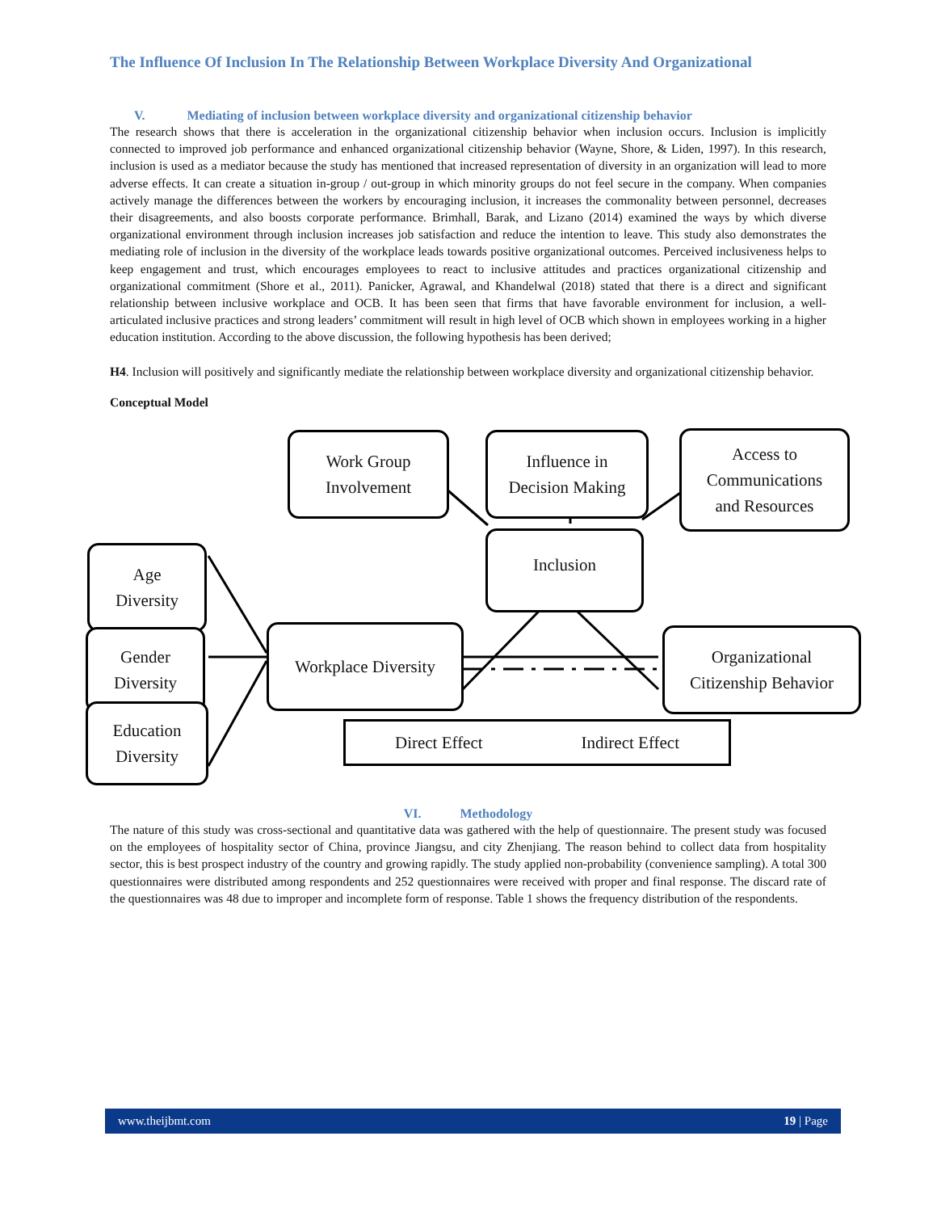The Influence Of Inclusion In The Relationship Between Workplace Diversity And Organizational
V. Mediating of inclusion between workplace diversity and organizational citizenship behavior
The research shows that there is acceleration in the organizational citizenship behavior when inclusion occurs. Inclusion is implicitly connected to improved job performance and enhanced organizational citizenship behavior (Wayne, Shore, & Liden, 1997). In this research, inclusion is used as a mediator because the study has mentioned that increased representation of diversity in an organization will lead to more adverse effects. It can create a situation in-group / out-group in which minority groups do not feel secure in the company. When companies actively manage the differences between the workers by encouraging inclusion, it increases the commonality between personnel, decreases their disagreements, and also boosts corporate performance. Brimhall, Barak, and Lizano (2014) examined the ways by which diverse organizational environment through inclusion increases job satisfaction and reduce the intention to leave. This study also demonstrates the mediating role of inclusion in the diversity of the workplace leads towards positive organizational outcomes. Perceived inclusiveness helps to keep engagement and trust, which encourages employees to react to inclusive attitudes and practices organizational citizenship and organizational commitment (Shore et al., 2011). Panicker, Agrawal, and Khandelwal (2018) stated that there is a direct and significant relationship between inclusive workplace and OCB. It has been seen that firms that have favorable environment for inclusion, a well-articulated inclusive practices and strong leaders’ commitment will result in high level of OCB which shown in employees working in a higher education institution. According to the above discussion, the following hypothesis has been derived;
H4. Inclusion will positively and significantly mediate the relationship between workplace diversity and organizational citizenship behavior.
Conceptual Model
Work Group
Involvement
Influence in
Decision Making
Access to
Communications
and Resources
Inclusion
Age
Diversity
Gender
Diversity
Education
Diversity
Workplace Diversity
Organizational
Citizenship Behavior
Direct Effect Indirect Effect
VI. Methodology
The nature of this study was cross-sectional and quantitative data was gathered with the help of questionnaire. The present study was focused on the employees of hospitality sector of China, province Jiangsu, and city Zhenjiang. The reason behind to collect data from hospitality sector, this is best prospect industry of the country and growing rapidly. The study applied non-probability (convenience sampling). A total 300 questionnaires were distributed among respondents and 252 questionnaires were received with proper and final response. The discard rate of the questionnaires was 48 due to improper and incomplete form of response. Table 1 shows the frequency distribution of the respondents.
www.theijbmt.com 19 | Page